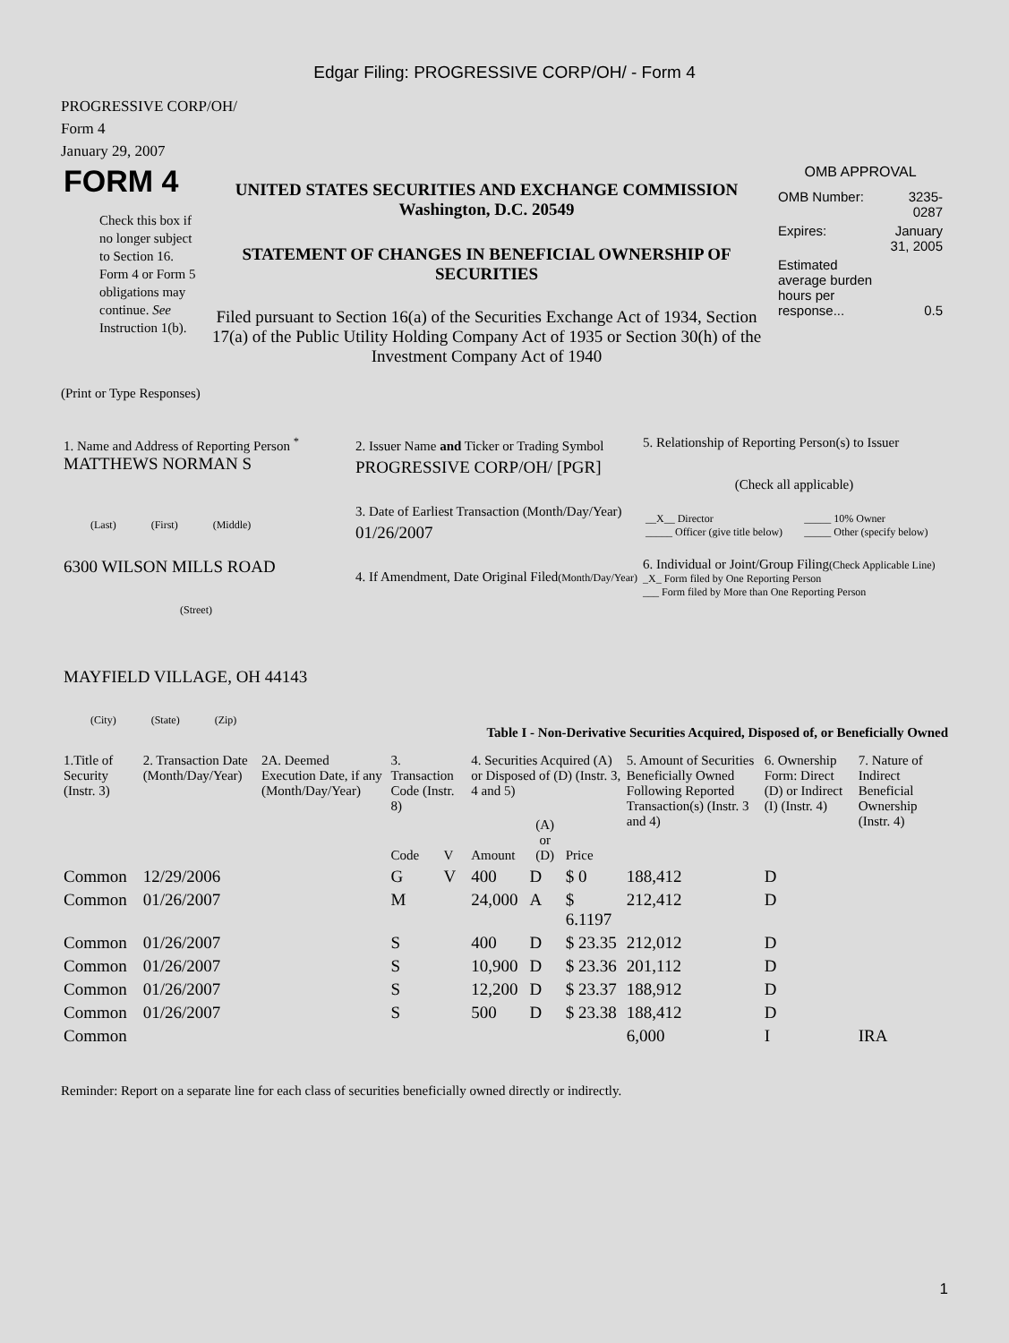Edgar Filing: PROGRESSIVE CORP/OH/ - Form 4
PROGRESSIVE CORP/OH/
Form 4
January 29, 2007
| FORM 4 Check this box if no longer subject to Section 16. Form 4 or Form 5 obligations may continue. See Instruction 1(b). | UNITED STATES SECURITIES AND EXCHANGE COMMISSION Washington, D.C. 20549 STATEMENT OF CHANGES IN BENEFICIAL OWNERSHIP OF SECURITIES Filed pursuant to Section 16(a) of the Securities Exchange Act of 1934, Section 17(a) of the Public Utility Holding Company Act of 1935 or Section 30(h) of the Investment Company Act of 1940 | OMB APPROVAL / OMB Number: / 3235-0287 / / Expires: / January 31, 2005 / / Estimated average burden hours per response... / 0.5 / |
(Print or Type Responses)
| 1. Name and Address of Reporting Person <sup>*</sup> MATTHEWS NORMAN S (Last) (First) (Middle) 6300 WILSON MILLS ROAD (Street) MAYFIELD VILLAGE, OH 44143 (City) (State) (Zip) | 2. Issuer Name and Ticker or Trading Symbol PROGRESSIVE CORP/OH/ [PGR] 3. Date of Earliest Transaction (Month/Day/Year) 01/26/2007 4. If Amendment, Date Original Filed (Month/Day/Year) | 5. Relationship of Reporting Person(s) to Issuer (Check all applicable) / __X__ Director _____ Officer (give title below) / _____ 10% Owner _____ Other (specify below) / 6. Individual or Joint/Group Filing (Check Applicable Line) _X_ Form filed by One Reporting Person ___ Form filed by More than One Reporting Person |
Table I - Non-Derivative Securities Acquired, Disposed of, or Beneficially Owned
| 1.Title of Security (Instr. 3) | 2. Transaction Date (Month/Day/Year) | 2A. Deemed Execution Date, if any (Month/Day/Year) | 3. Transaction Code (Instr. 8) | | 4. Securities Acquired (A) or Disposed of (D) (Instr. 3, 4 and 5) | | | 5. Amount of Securities Beneficially Owned Following Reported Transaction(s) (Instr. 3 and 4) | 6. Ownership Form: Direct (D) or Indirect (I) (Instr. 4) | 7. Nature of Indirect Beneficial Ownership (Instr. 4) |
| --- | --- | --- | --- | --- | --- | --- | --- | --- | --- | --- |
| | | | Code | V | Amount | (A) or (D) | Price | | | |
| Common | 12/29/2006 | | G | V | 400 | D | $ 0 | 188,412 | D | |
| Common | 01/26/2007 | | M | | 24,000 | A | $ 6.1197 | 212,412 | D | |
| Common | 01/26/2007 | | S | | 400 | D | $ 23.35 | 212,012 | D | |
| Common | 01/26/2007 | | S | | 10,900 | D | $ 23.36 | 201,112 | D | |
| Common | 01/26/2007 | | S | | 12,200 | D | $ 23.37 | 188,912 | D | |
| Common | 01/26/2007 | | S | | 500 | D | $ 23.38 | 188,412 | D | |
| Common | | | | | | | | 6,000 | I | IRA |
Reminder: Report on a separate line for each class of securities beneficially owned directly or indirectly.
1